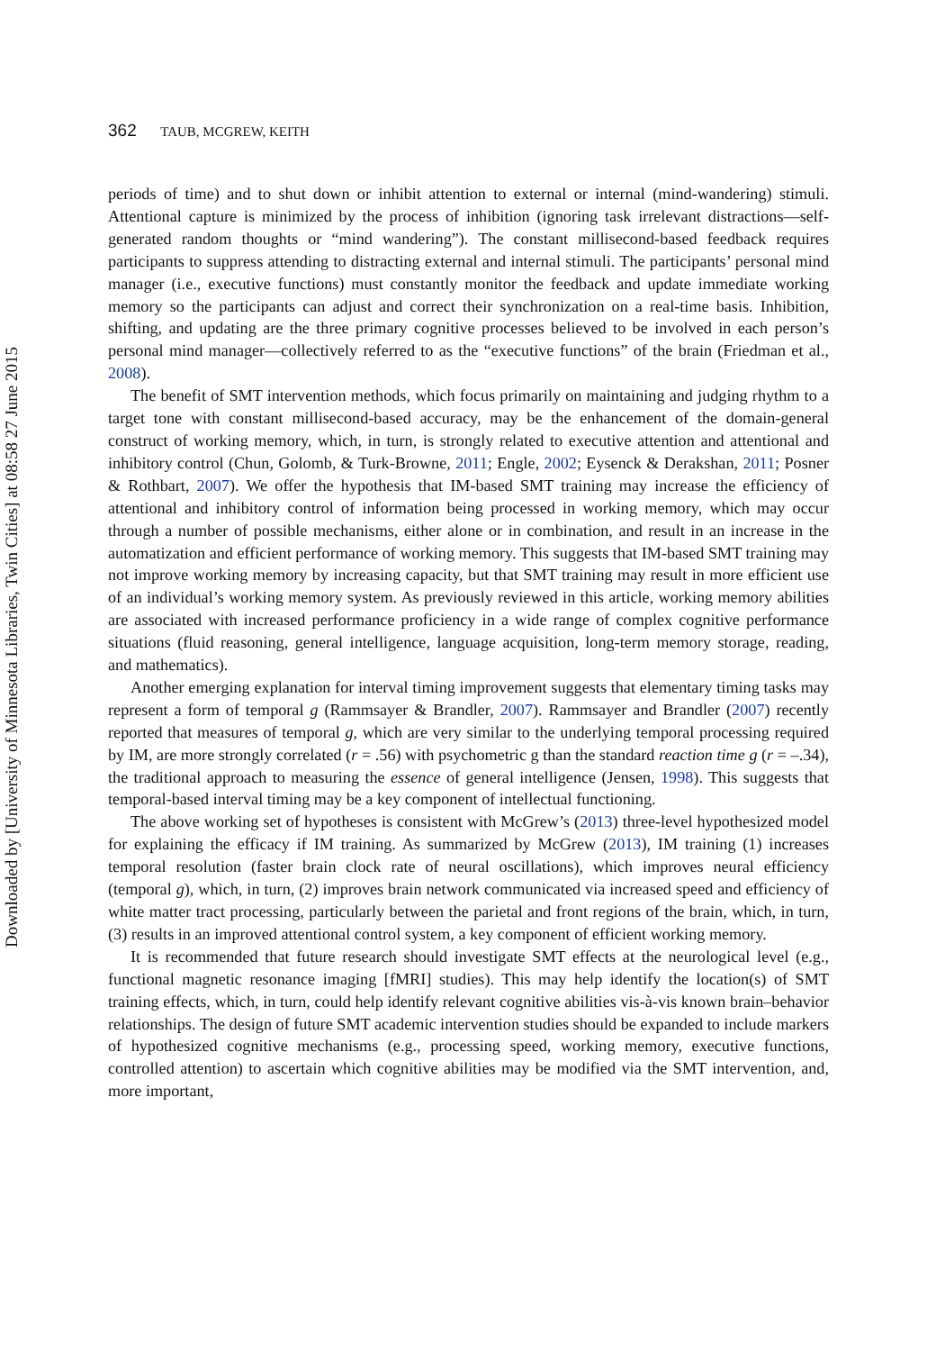Downloaded by [University of Minnesota Libraries, Twin Cities] at 08:58 27 June 2015
362 TAUB, MCGREW, KEITH
periods of time) and to shut down or inhibit attention to external or internal (mind-wandering) stimuli. Attentional capture is minimized by the process of inhibition (ignoring task irrelevant distractions—self-generated random thoughts or “mind wandering”). The constant millisecond-based feedback requires participants to suppress attending to distracting external and internal stimuli. The participants’ personal mind manager (i.e., executive functions) must constantly monitor the feedback and update immediate working memory so the participants can adjust and correct their synchronization on a real-time basis. Inhibition, shifting, and updating are the three primary cognitive processes believed to be involved in each person’s personal mind manager—collectively referred to as the “executive functions” of the brain (Friedman et al., 2008).
The benefit of SMT intervention methods, which focus primarily on maintaining and judging rhythm to a target tone with constant millisecond-based accuracy, may be the enhancement of the domain-general construct of working memory, which, in turn, is strongly related to executive attention and attentional and inhibitory control (Chun, Golomb, & Turk-Browne, 2011; Engle, 2002; Eysenck & Derakshan, 2011; Posner & Rothbart, 2007). We offer the hypothesis that IM-based SMT training may increase the efficiency of attentional and inhibitory control of information being processed in working memory, which may occur through a number of possible mechanisms, either alone or in combination, and result in an increase in the automatization and efficient performance of working memory. This suggests that IM-based SMT training may not improve working memory by increasing capacity, but that SMT training may result in more efficient use of an individual’s working memory system. As previously reviewed in this article, working memory abilities are associated with increased performance proficiency in a wide range of complex cognitive performance situations (fluid reasoning, general intelligence, language acquisition, long-term memory storage, reading, and mathematics).
Another emerging explanation for interval timing improvement suggests that elementary timing tasks may represent a form of temporal g (Rammsayer & Brandler, 2007). Rammsayer and Brandler (2007) recently reported that measures of temporal g, which are very similar to the underlying temporal processing required by IM, are more strongly correlated (r = .56) with psychometric g than the standard reaction time g (r = –.34), the traditional approach to measuring the essence of general intelligence (Jensen, 1998). This suggests that temporal-based interval timing may be a key component of intellectual functioning.
The above working set of hypotheses is consistent with McGrew’s (2013) three-level hypothesized model for explaining the efficacy if IM training. As summarized by McGrew (2013), IM training (1) increases temporal resolution (faster brain clock rate of neural oscillations), which improves neural efficiency (temporal g), which, in turn, (2) improves brain network communicated via increased speed and efficiency of white matter tract processing, particularly between the parietal and front regions of the brain, which, in turn, (3) results in an improved attentional control system, a key component of efficient working memory.
It is recommended that future research should investigate SMT effects at the neurological level (e.g., functional magnetic resonance imaging [fMRI] studies). This may help identify the location(s) of SMT training effects, which, in turn, could help identify relevant cognitive abilities vis-à-vis known brain–behavior relationships. The design of future SMT academic intervention studies should be expanded to include markers of hypothesized cognitive mechanisms (e.g., processing speed, working memory, executive functions, controlled attention) to ascertain which cognitive abilities may be modified via the SMT intervention, and, more important,